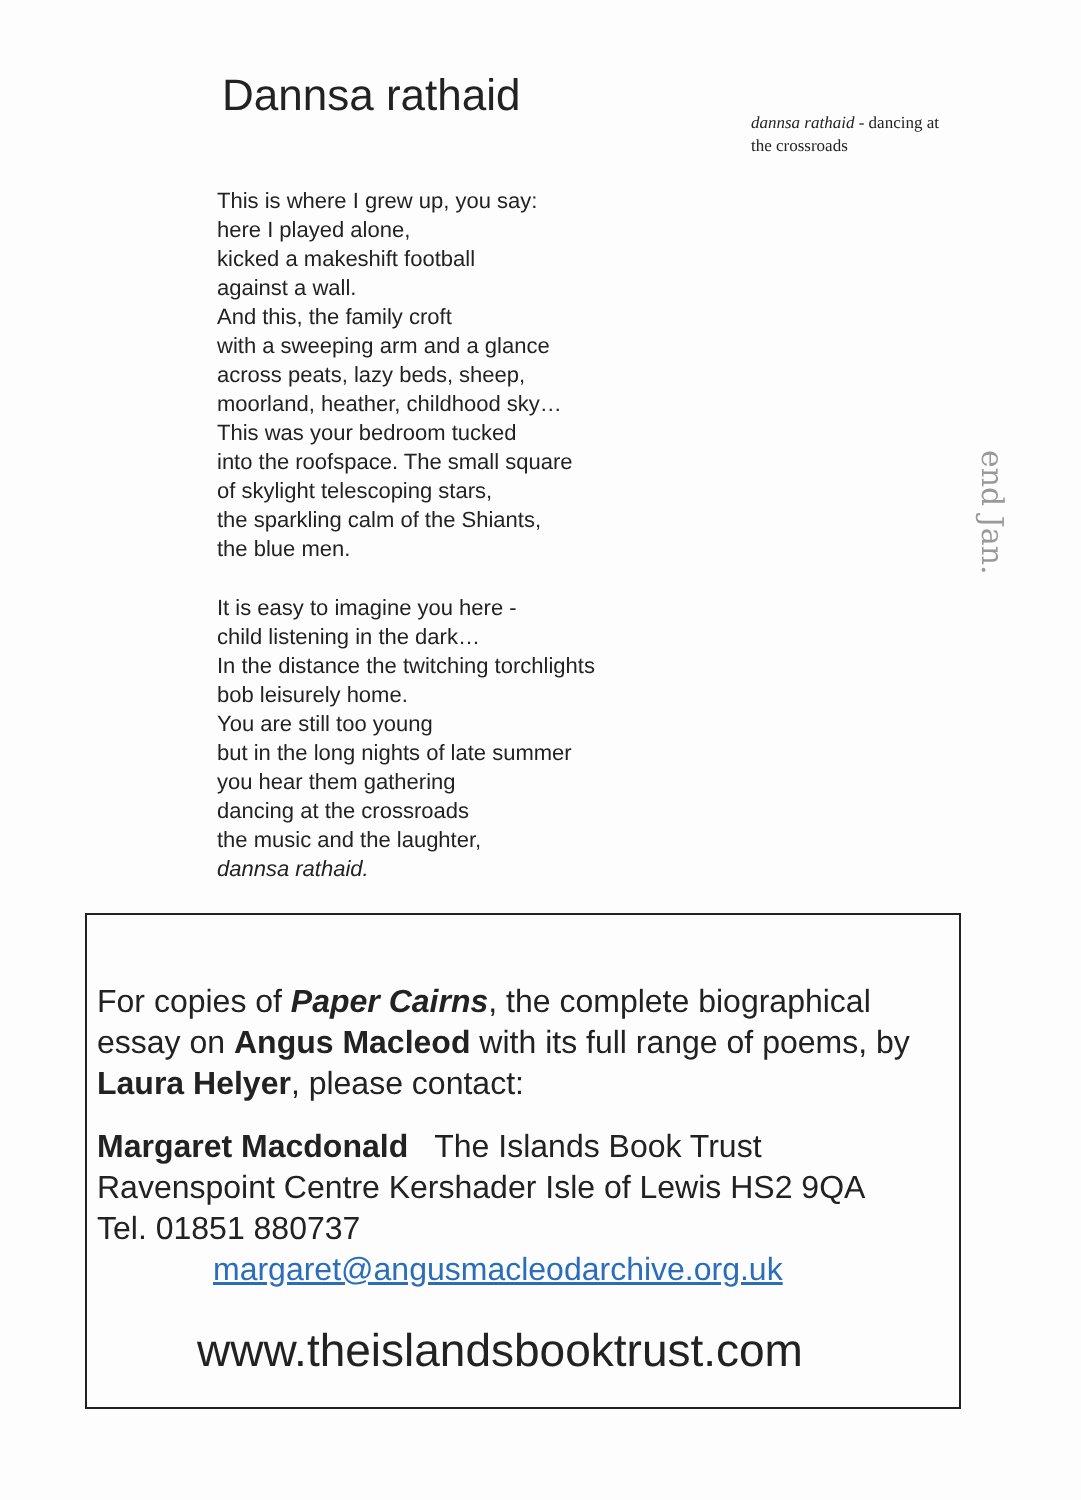Dannsa rathaid
dannsa rathaid - dancing at the crossroads
This is where I grew up, you say:
here I played alone,
kicked a makeshift football
against a wall.
And this, the family croft
with a sweeping arm and a glance
across peats, lazy beds, sheep,
moorland, heather, childhood sky…
This was your bedroom tucked
into the roofspace. The small square
of skylight telescoping stars,
the sparkling calm of the Shiants,
the blue men.
It is easy to imagine you here -
child listening in the dark…
In the distance the twitching torchlights
bob leisurely home.
You are still too young
but in the long nights of late summer
you hear them gathering
dancing at the crossroads
the music and the laughter,
dannsa rathaid.
end Jan.
For copies of Paper Cairns, the complete biographical essay on Angus Macleod with its full range of poems, by Laura Helyer, please contact:
Margaret Macdonald The Islands Book Trust
Ravenspoint Centre Kershader Isle of Lewis HS2 9QA
Tel. 01851 880737
margaret@angusmacleodarchive.org.uk
www.theislandsbooktrust.com